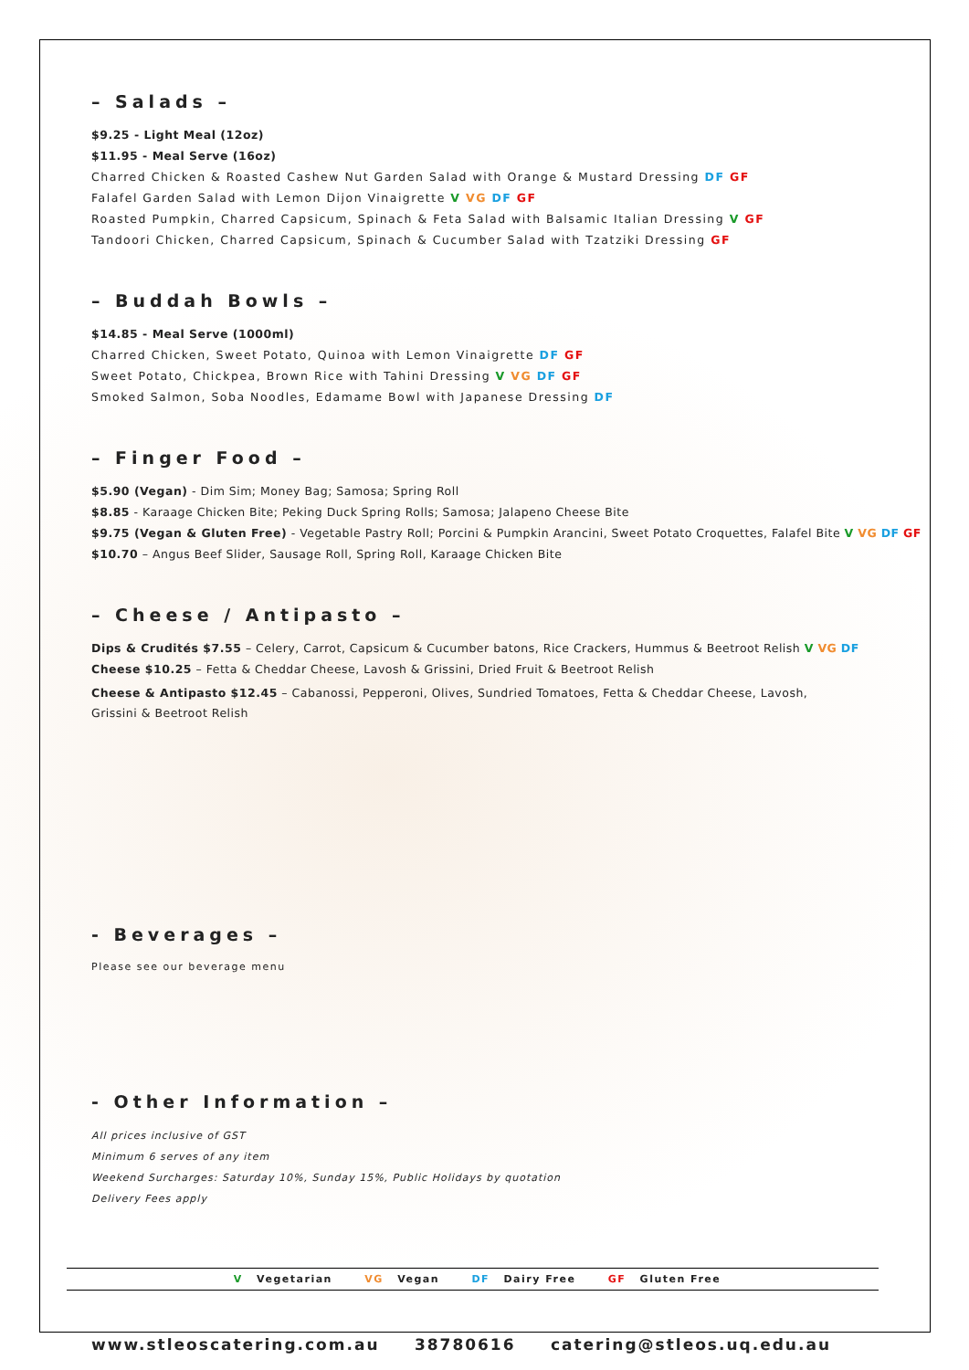– Salads –
$9.25 - Light Meal (12oz)
$11.95 - Meal Serve (16oz)
Charred Chicken & Roasted Cashew Nut Garden Salad with Orange & Mustard Dressing DF GF
Falafel Garden Salad with Lemon Dijon Vinaigrette V VG DF GF
Roasted Pumpkin, Charred Capsicum, Spinach & Feta Salad with Balsamic Italian Dressing V GF
Tandoori Chicken, Charred Capsicum, Spinach & Cucumber Salad with Tzatziki Dressing GF
– Buddah Bowls –
$14.85 - Meal Serve (1000ml)
Charred Chicken, Sweet Potato, Quinoa with Lemon Vinaigrette DF GF
Sweet Potato, Chickpea, Brown Rice with Tahini Dressing V VG DF GF
Smoked Salmon, Soba Noodles, Edamame Bowl with Japanese Dressing DF
– Finger Food –
$5.90 (Vegan) - Dim Sim; Money Bag; Samosa; Spring Roll
$8.85 - Karaage Chicken Bite; Peking Duck Spring Rolls; Samosa; Jalapeno Cheese Bite
$9.75 (Vegan & Gluten Free) - Vegetable Pastry Roll; Porcini & Pumpkin Arancini, Sweet Potato Croquettes, Falafel Bite V VG DF GF
$10.70 – Angus Beef Slider, Sausage Roll, Spring Roll, Karaage Chicken Bite
– Cheese / Antipasto –
Dips & Crudités $7.55 – Celery, Carrot, Capsicum & Cucumber batons, Rice Crackers, Hummus & Beetroot Relish V VG DF
Cheese $10.25 – Fetta & Cheddar Cheese, Lavosh & Grissini, Dried Fruit & Beetroot Relish
Cheese & Antipasto $12.45 – Cabanossi, Pepperoni, Olives, Sundried Tomatoes, Fetta & Cheddar Cheese, Lavosh, Grissini & Beetroot Relish
- Beverages –
Please see our beverage menu
- Other Information –
All prices inclusive of GST
Minimum 6 serves of any item
Weekend Surcharges: Saturday 10%, Sunday 15%, Public Holidays by quotation
Delivery Fees apply
V Vegetarian VG Vegan DF Dairy Free GF Gluten Free
www.stleoscatering.com.au 38780616 catering@stleos.uq.edu.au